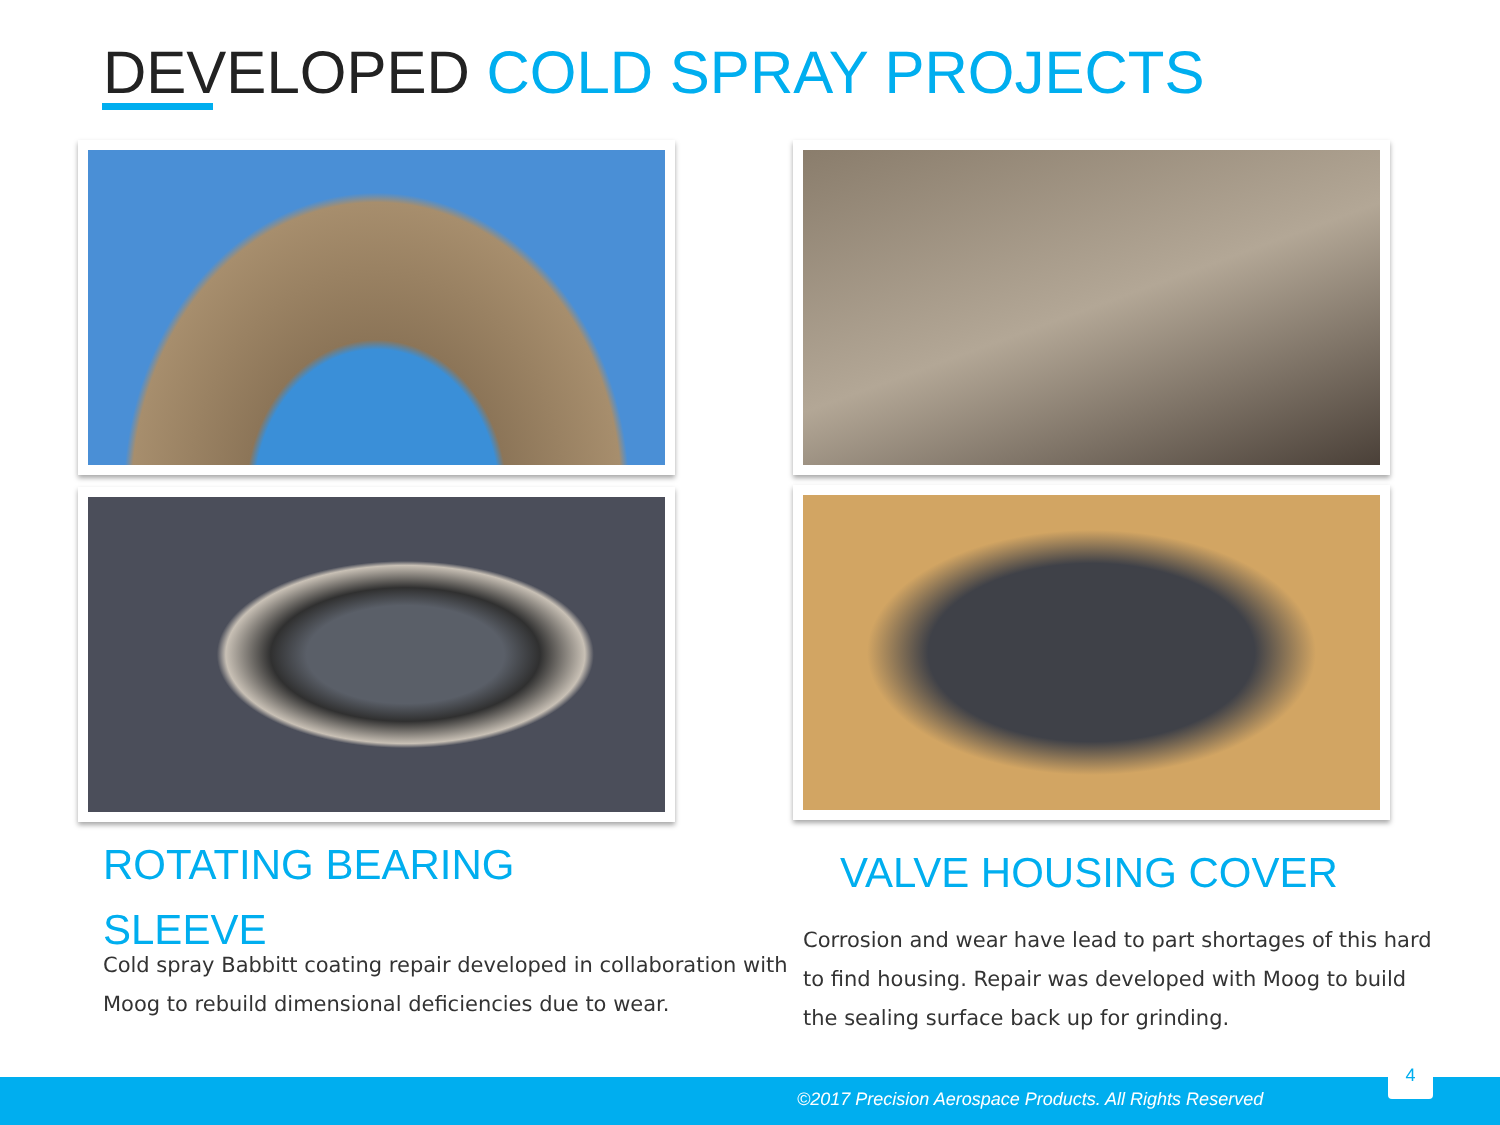DEVELOPED COLD SPRAY PROJECTS
ROTATING BEARING
SLEEVE
Cold spray Babbitt coating repair developed in collaboration with
Moog to rebuild dimensional deficiencies due to wear.
VALVE HOUSING COVER
Corrosion and wear have lead to part shortages of this hard
to find housing. Repair was developed with Moog to build
the sealing surface back up for grinding.
©2017 Precision Aerospace Products. All Rights Reserved
4